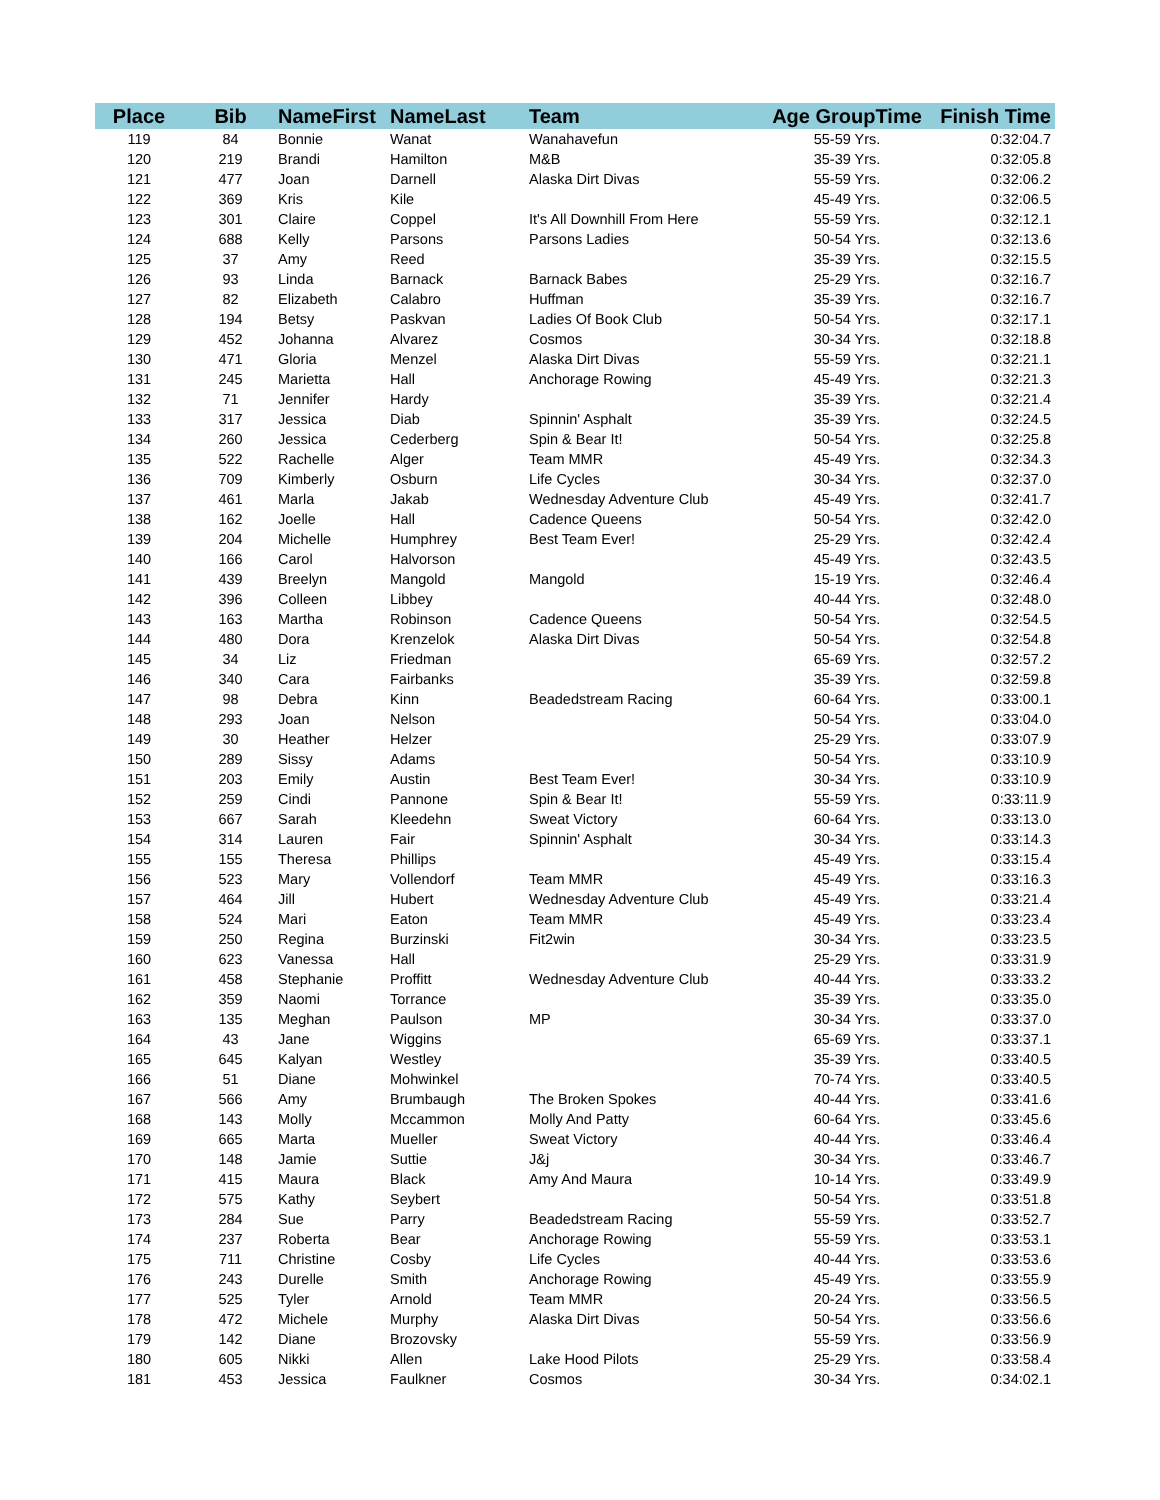| Place | Bib | NameFirst | NameLast | Team | Age GroupTime | Finish Time |
| --- | --- | --- | --- | --- | --- | --- |
| 119 | 84 | Bonnie | Wanat | Wanahavefun | 55-59 Yrs. | 0:32:04.7 |
| 120 | 219 | Brandi | Hamilton | M&B | 35-39 Yrs. | 0:32:05.8 |
| 121 | 477 | Joan | Darnell | Alaska Dirt Divas | 55-59 Yrs. | 0:32:06.2 |
| 122 | 369 | Kris | Kile | | 45-49 Yrs. | 0:32:06.5 |
| 123 | 301 | Claire | Coppel | It's All Downhill From Here | 55-59 Yrs. | 0:32:12.1 |
| 124 | 688 | Kelly | Parsons | Parsons Ladies | 50-54 Yrs. | 0:32:13.6 |
| 125 | 37 | Amy | Reed | | 35-39 Yrs. | 0:32:15.5 |
| 126 | 93 | Linda | Barnack | Barnack Babes | 25-29 Yrs. | 0:32:16.7 |
| 127 | 82 | Elizabeth | Calabro | Huffman | 35-39 Yrs. | 0:32:16.7 |
| 128 | 194 | Betsy | Paskvan | Ladies Of Book Club | 50-54 Yrs. | 0:32:17.1 |
| 129 | 452 | Johanna | Alvarez | Cosmos | 30-34 Yrs. | 0:32:18.8 |
| 130 | 471 | Gloria | Menzel | Alaska Dirt Divas | 55-59 Yrs. | 0:32:21.1 |
| 131 | 245 | Marietta | Hall | Anchorage Rowing | 45-49 Yrs. | 0:32:21.3 |
| 132 | 71 | Jennifer | Hardy | | 35-39 Yrs. | 0:32:21.4 |
| 133 | 317 | Jessica | Diab | Spinnin' Asphalt | 35-39 Yrs. | 0:32:24.5 |
| 134 | 260 | Jessica | Cederberg | Spin & Bear It! | 50-54 Yrs. | 0:32:25.8 |
| 135 | 522 | Rachelle | Alger | Team MMR | 45-49 Yrs. | 0:32:34.3 |
| 136 | 709 | Kimberly | Osburn | Life Cycles | 30-34 Yrs. | 0:32:37.0 |
| 137 | 461 | Marla | Jakab | Wednesday Adventure Club | 45-49 Yrs. | 0:32:41.7 |
| 138 | 162 | Joelle | Hall | Cadence Queens | 50-54 Yrs. | 0:32:42.0 |
| 139 | 204 | Michelle | Humphrey | Best Team Ever! | 25-29 Yrs. | 0:32:42.4 |
| 140 | 166 | Carol | Halvorson | | 45-49 Yrs. | 0:32:43.5 |
| 141 | 439 | Breelyn | Mangold | Mangold | 15-19 Yrs. | 0:32:46.4 |
| 142 | 396 | Colleen | Libbey | | 40-44 Yrs. | 0:32:48.0 |
| 143 | 163 | Martha | Robinson | Cadence Queens | 50-54 Yrs. | 0:32:54.5 |
| 144 | 480 | Dora | Krenzelok | Alaska Dirt Divas | 50-54 Yrs. | 0:32:54.8 |
| 145 | 34 | Liz | Friedman | | 65-69 Yrs. | 0:32:57.2 |
| 146 | 340 | Cara | Fairbanks | | 35-39 Yrs. | 0:32:59.8 |
| 147 | 98 | Debra | Kinn | Beadedstream Racing | 60-64 Yrs. | 0:33:00.1 |
| 148 | 293 | Joan | Nelson | | 50-54 Yrs. | 0:33:04.0 |
| 149 | 30 | Heather | Helzer | | 25-29 Yrs. | 0:33:07.9 |
| 150 | 289 | Sissy | Adams | | 50-54 Yrs. | 0:33:10.9 |
| 151 | 203 | Emily | Austin | Best Team Ever! | 30-34 Yrs. | 0:33:10.9 |
| 152 | 259 | Cindi | Pannone | Spin & Bear It! | 55-59 Yrs. | 0:33:11.9 |
| 153 | 667 | Sarah | Kleedehn | Sweat Victory | 60-64 Yrs. | 0:33:13.0 |
| 154 | 314 | Lauren | Fair | Spinnin' Asphalt | 30-34 Yrs. | 0:33:14.3 |
| 155 | 155 | Theresa | Phillips | | 45-49 Yrs. | 0:33:15.4 |
| 156 | 523 | Mary | Vollendorf | Team MMR | 45-49 Yrs. | 0:33:16.3 |
| 157 | 464 | Jill | Hubert | Wednesday Adventure Club | 45-49 Yrs. | 0:33:21.4 |
| 158 | 524 | Mari | Eaton | Team MMR | 45-49 Yrs. | 0:33:23.4 |
| 159 | 250 | Regina | Burzinski | Fit2win | 30-34 Yrs. | 0:33:23.5 |
| 160 | 623 | Vanessa | Hall | | 25-29 Yrs. | 0:33:31.9 |
| 161 | 458 | Stephanie | Proffitt | Wednesday Adventure Club | 40-44 Yrs. | 0:33:33.2 |
| 162 | 359 | Naomi | Torrance | | 35-39 Yrs. | 0:33:35.0 |
| 163 | 135 | Meghan | Paulson | MP | 30-34 Yrs. | 0:33:37.0 |
| 164 | 43 | Jane | Wiggins | | 65-69 Yrs. | 0:33:37.1 |
| 165 | 645 | Kalyan | Westley | | 35-39 Yrs. | 0:33:40.5 |
| 166 | 51 | Diane | Mohwinkel | | 70-74 Yrs. | 0:33:40.5 |
| 167 | 566 | Amy | Brumbaugh | The Broken Spokes | 40-44 Yrs. | 0:33:41.6 |
| 168 | 143 | Molly | Mccammon | Molly And Patty | 60-64 Yrs. | 0:33:45.6 |
| 169 | 665 | Marta | Mueller | Sweat Victory | 40-44 Yrs. | 0:33:46.4 |
| 170 | 148 | Jamie | Suttie | J&j | 30-34 Yrs. | 0:33:46.7 |
| 171 | 415 | Maura | Black | Amy And Maura | 10-14 Yrs. | 0:33:49.9 |
| 172 | 575 | Kathy | Seybert | | 50-54 Yrs. | 0:33:51.8 |
| 173 | 284 | Sue | Parry | Beadedstream Racing | 55-59 Yrs. | 0:33:52.7 |
| 174 | 237 | Roberta | Bear | Anchorage Rowing | 55-59 Yrs. | 0:33:53.1 |
| 175 | 711 | Christine | Cosby | Life Cycles | 40-44 Yrs. | 0:33:53.6 |
| 176 | 243 | Durelle | Smith | Anchorage Rowing | 45-49 Yrs. | 0:33:55.9 |
| 177 | 525 | Tyler | Arnold | Team MMR | 20-24 Yrs. | 0:33:56.5 |
| 178 | 472 | Michele | Murphy | Alaska Dirt Divas | 50-54 Yrs. | 0:33:56.6 |
| 179 | 142 | Diane | Brozovsky | | 55-59 Yrs. | 0:33:56.9 |
| 180 | 605 | Nikki | Allen | Lake Hood Pilots | 25-29 Yrs. | 0:33:58.4 |
| 181 | 453 | Jessica | Faulkner | Cosmos | 30-34 Yrs. | 0:34:02.1 |